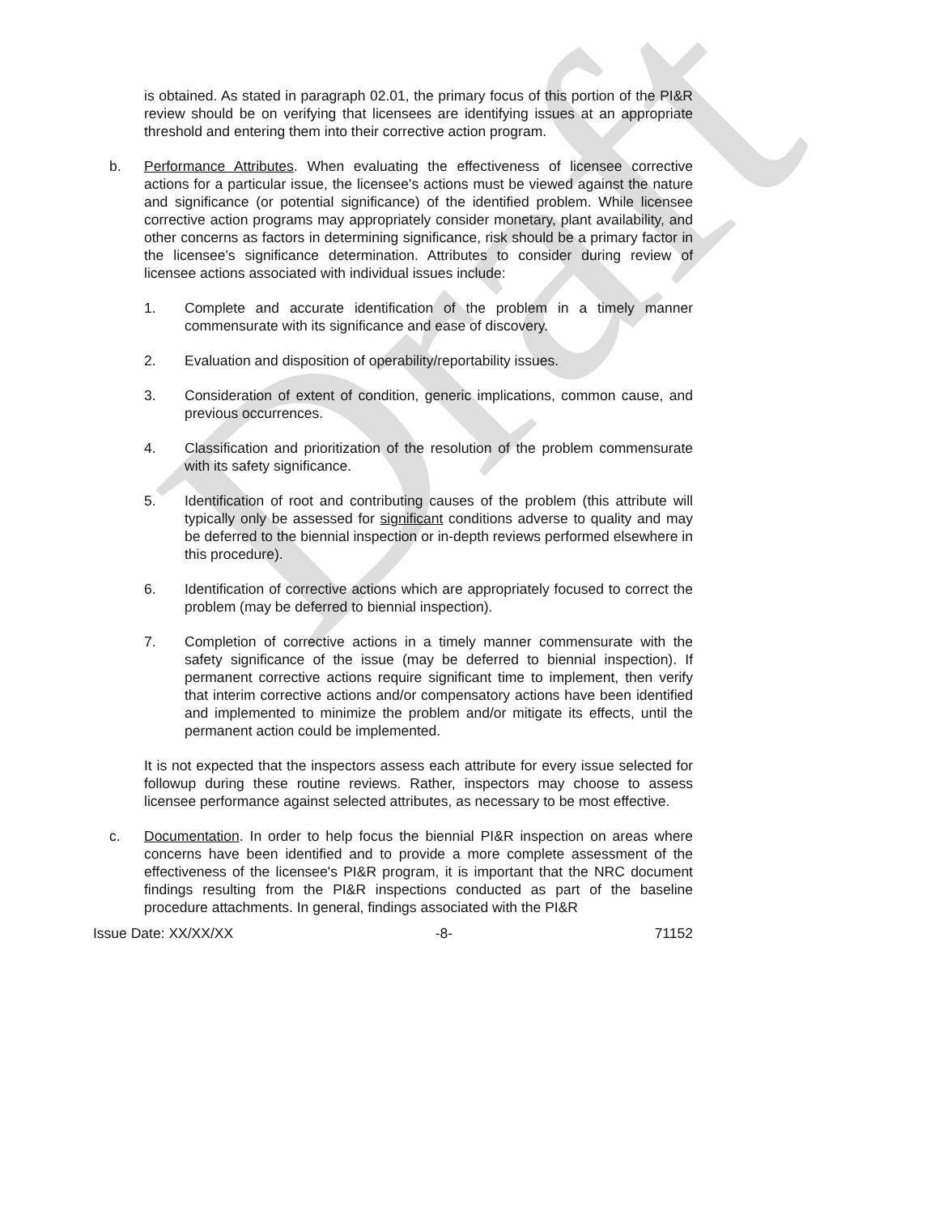Draft
is obtained. As stated in paragraph 02.01, the primary focus of this portion of the PI&R review should be on verifying that licensees are identifying issues at an appropriate threshold and entering them into their corrective action program.
b. Performance Attributes. When evaluating the effectiveness of licensee corrective actions for a particular issue, the licensee's actions must be viewed against the nature and significance (or potential significance) of the identified problem. While licensee corrective action programs may appropriately consider monetary, plant availability, and other concerns as factors in determining significance, risk should be a primary factor in the licensee's significance determination. Attributes to consider during review of licensee actions associated with individual issues include:
1. Complete and accurate identification of the problem in a timely manner commensurate with its significance and ease of discovery.
2. Evaluation and disposition of operability/reportability issues.
3. Consideration of extent of condition, generic implications, common cause, and previous occurrences.
4. Classification and prioritization of the resolution of the problem commensurate with its safety significance.
5. Identification of root and contributing causes of the problem (this attribute will typically only be assessed for significant conditions adverse to quality and may be deferred to the biennial inspection or in-depth reviews performed elsewhere in this procedure).
6. Identification of corrective actions which are appropriately focused to correct the problem (may be deferred to biennial inspection).
7. Completion of corrective actions in a timely manner commensurate with the safety significance of the issue (may be deferred to biennial inspection). If permanent corrective actions require significant time to implement, then verify that interim corrective actions and/or compensatory actions have been identified and implemented to minimize the problem and/or mitigate its effects, until the permanent action could be implemented.
It is not expected that the inspectors assess each attribute for every issue selected for followup during these routine reviews. Rather, inspectors may choose to assess licensee performance against selected attributes, as necessary to be most effective.
c. Documentation. In order to help focus the biennial PI&R inspection on areas where concerns have been identified and to provide a more complete assessment of the effectiveness of the licensee's PI&R program, it is important that the NRC document findings resulting from the PI&R inspections conducted as part of the baseline procedure attachments. In general, findings associated with the PI&R
Issue Date: XX/XX/XX -8- 71152